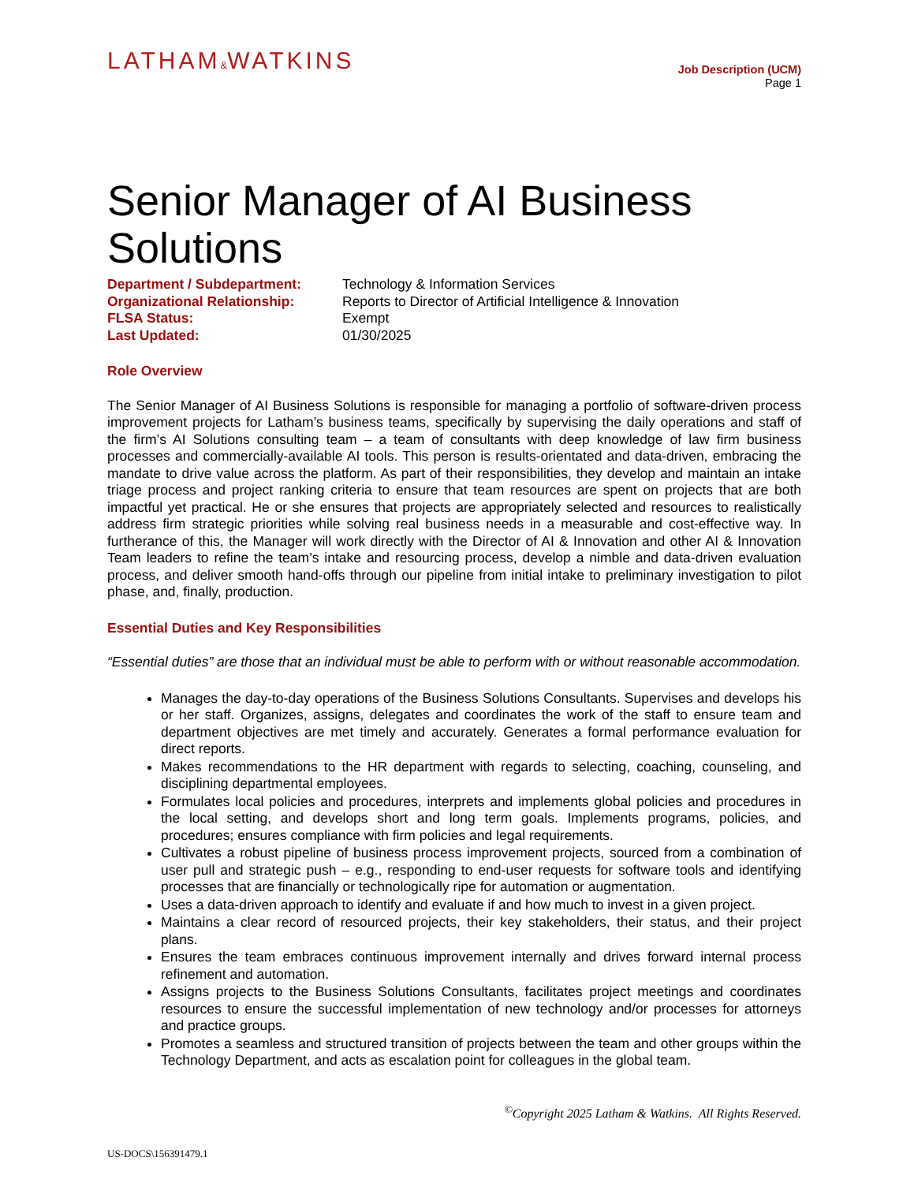LATHAM&WATKINS
Job Description (UCM)
Page 1
Senior Manager of AI Business Solutions
| Department / Subdepartment: | Technology & Information Services |
| Organizational Relationship: | Reports to Director of Artificial Intelligence & Innovation |
| FLSA Status: | Exempt |
| Last Updated: | 01/30/2025 |
Role Overview
The Senior Manager of AI Business Solutions is responsible for managing a portfolio of software-driven process improvement projects for Latham’s business teams, specifically by supervising the daily operations and staff of the firm’s AI Solutions consulting team – a team of consultants with deep knowledge of law firm business processes and commercially-available AI tools. This person is results-orientated and data-driven, embracing the mandate to drive value across the platform. As part of their responsibilities, they develop and maintain an intake triage process and project ranking criteria to ensure that team resources are spent on projects that are both impactful yet practical. He or she ensures that projects are appropriately selected and resources to realistically address firm strategic priorities while solving real business needs in a measurable and cost-effective way. In furtherance of this, the Manager will work directly with the Director of AI & Innovation and other AI & Innovation Team leaders to refine the team’s intake and resourcing process, develop a nimble and data-driven evaluation process, and deliver smooth hand-offs through our pipeline from initial intake to preliminary investigation to pilot phase, and, finally, production.
Essential Duties and Key Responsibilities
“Essential duties” are those that an individual must be able to perform with or without reasonable accommodation.
Manages the day-to-day operations of the Business Solutions Consultants. Supervises and develops his or her staff. Organizes, assigns, delegates and coordinates the work of the staff to ensure team and department objectives are met timely and accurately. Generates a formal performance evaluation for direct reports.
Makes recommendations to the HR department with regards to selecting, coaching, counseling, and disciplining departmental employees.
Formulates local policies and procedures, interprets and implements global policies and procedures in the local setting, and develops short and long term goals. Implements programs, policies, and procedures; ensures compliance with firm policies and legal requirements.
Cultivates a robust pipeline of business process improvement projects, sourced from a combination of user pull and strategic push – e.g., responding to end-user requests for software tools and identifying processes that are financially or technologically ripe for automation or augmentation.
Uses a data-driven approach to identify and evaluate if and how much to invest in a given project.
Maintains a clear record of resourced projects, their key stakeholders, their status, and their project plans.
Ensures the team embraces continuous improvement internally and drives forward internal process refinement and automation.
Assigns projects to the Business Solutions Consultants, facilitates project meetings and coordinates resources to ensure the successful implementation of new technology and/or processes for attorneys and practice groups.
Promotes a seamless and structured transition of projects between the team and other groups within the Technology Department, and acts as escalation point for colleagues in the global team.
<sup>©</sup>Copyright 2025 Latham & Watkins. All Rights Reserved.
US-DOCS\156391479.1